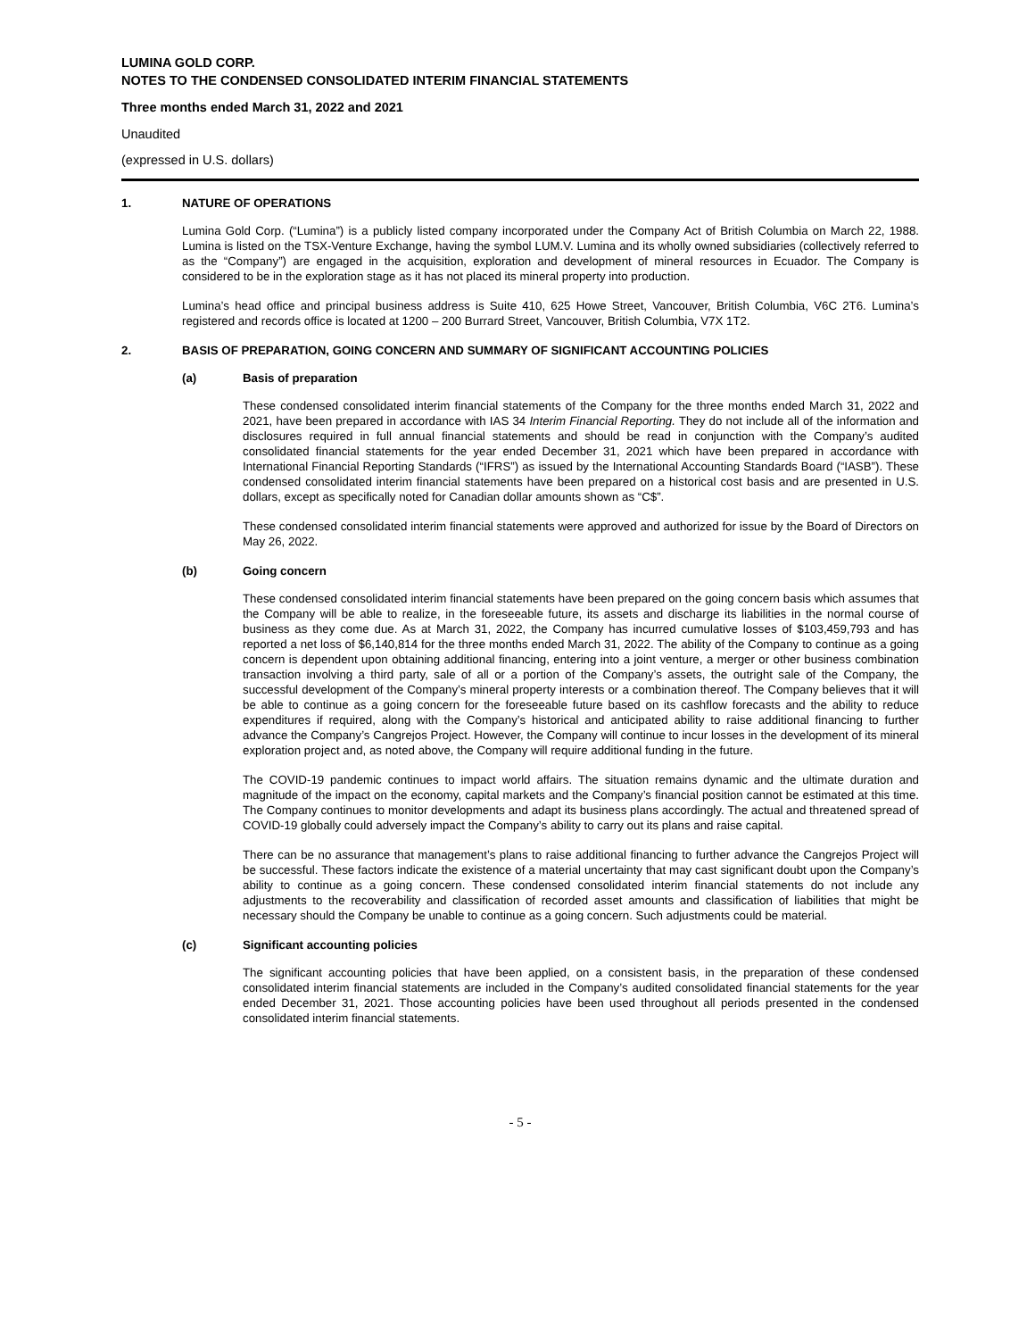LUMINA GOLD CORP.
NOTES TO THE CONDENSED CONSOLIDATED INTERIM FINANCIAL STATEMENTS
Three months ended March 31, 2022 and 2021
Unaudited
(expressed in U.S. dollars)
1. NATURE OF OPERATIONS
Lumina Gold Corp. (“Lumina”) is a publicly listed company incorporated under the Company Act of British Columbia on March 22, 1988. Lumina is listed on the TSX-Venture Exchange, having the symbol LUM.V. Lumina and its wholly owned subsidiaries (collectively referred to as the “Company”) are engaged in the acquisition, exploration and development of mineral resources in Ecuador. The Company is considered to be in the exploration stage as it has not placed its mineral property into production.
Lumina’s head office and principal business address is Suite 410, 625 Howe Street, Vancouver, British Columbia, V6C 2T6. Lumina’s registered and records office is located at 1200 – 200 Burrard Street, Vancouver, British Columbia, V7X 1T2.
2. BASIS OF PREPARATION, GOING CONCERN AND SUMMARY OF SIGNIFICANT ACCOUNTING POLICIES
(a) Basis of preparation
These condensed consolidated interim financial statements of the Company for the three months ended March 31, 2022 and 2021, have been prepared in accordance with IAS 34 Interim Financial Reporting. They do not include all of the information and disclosures required in full annual financial statements and should be read in conjunction with the Company’s audited consolidated financial statements for the year ended December 31, 2021 which have been prepared in accordance with International Financial Reporting Standards (“IFRS”) as issued by the International Accounting Standards Board (“IASB”). These condensed consolidated interim financial statements have been prepared on a historical cost basis and are presented in U.S. dollars, except as specifically noted for Canadian dollar amounts shown as “C$”.
These condensed consolidated interim financial statements were approved and authorized for issue by the Board of Directors on May 26, 2022.
(b) Going concern
These condensed consolidated interim financial statements have been prepared on the going concern basis which assumes that the Company will be able to realize, in the foreseeable future, its assets and discharge its liabilities in the normal course of business as they come due. As at March 31, 2022, the Company has incurred cumulative losses of $103,459,793 and has reported a net loss of $6,140,814 for the three months ended March 31, 2022. The ability of the Company to continue as a going concern is dependent upon obtaining additional financing, entering into a joint venture, a merger or other business combination transaction involving a third party, sale of all or a portion of the Company’s assets, the outright sale of the Company, the successful development of the Company’s mineral property interests or a combination thereof. The Company believes that it will be able to continue as a going concern for the foreseeable future based on its cashflow forecasts and the ability to reduce expenditures if required, along with the Company’s historical and anticipated ability to raise additional financing to further advance the Company’s Cangrejos Project. However, the Company will continue to incur losses in the development of its mineral exploration project and, as noted above, the Company will require additional funding in the future.
The COVID-19 pandemic continues to impact world affairs. The situation remains dynamic and the ultimate duration and magnitude of the impact on the economy, capital markets and the Company’s financial position cannot be estimated at this time. The Company continues to monitor developments and adapt its business plans accordingly. The actual and threatened spread of COVID-19 globally could adversely impact the Company’s ability to carry out its plans and raise capital.
There can be no assurance that management’s plans to raise additional financing to further advance the Cangrejos Project will be successful. These factors indicate the existence of a material uncertainty that may cast significant doubt upon the Company’s ability to continue as a going concern. These condensed consolidated interim financial statements do not include any adjustments to the recoverability and classification of recorded asset amounts and classification of liabilities that might be necessary should the Company be unable to continue as a going concern. Such adjustments could be material.
(c) Significant accounting policies
The significant accounting policies that have been applied, on a consistent basis, in the preparation of these condensed consolidated interim financial statements are included in the Company’s audited consolidated financial statements for the year ended December 31, 2021. Those accounting policies have been used throughout all periods presented in the condensed consolidated interim financial statements.
- 5 -